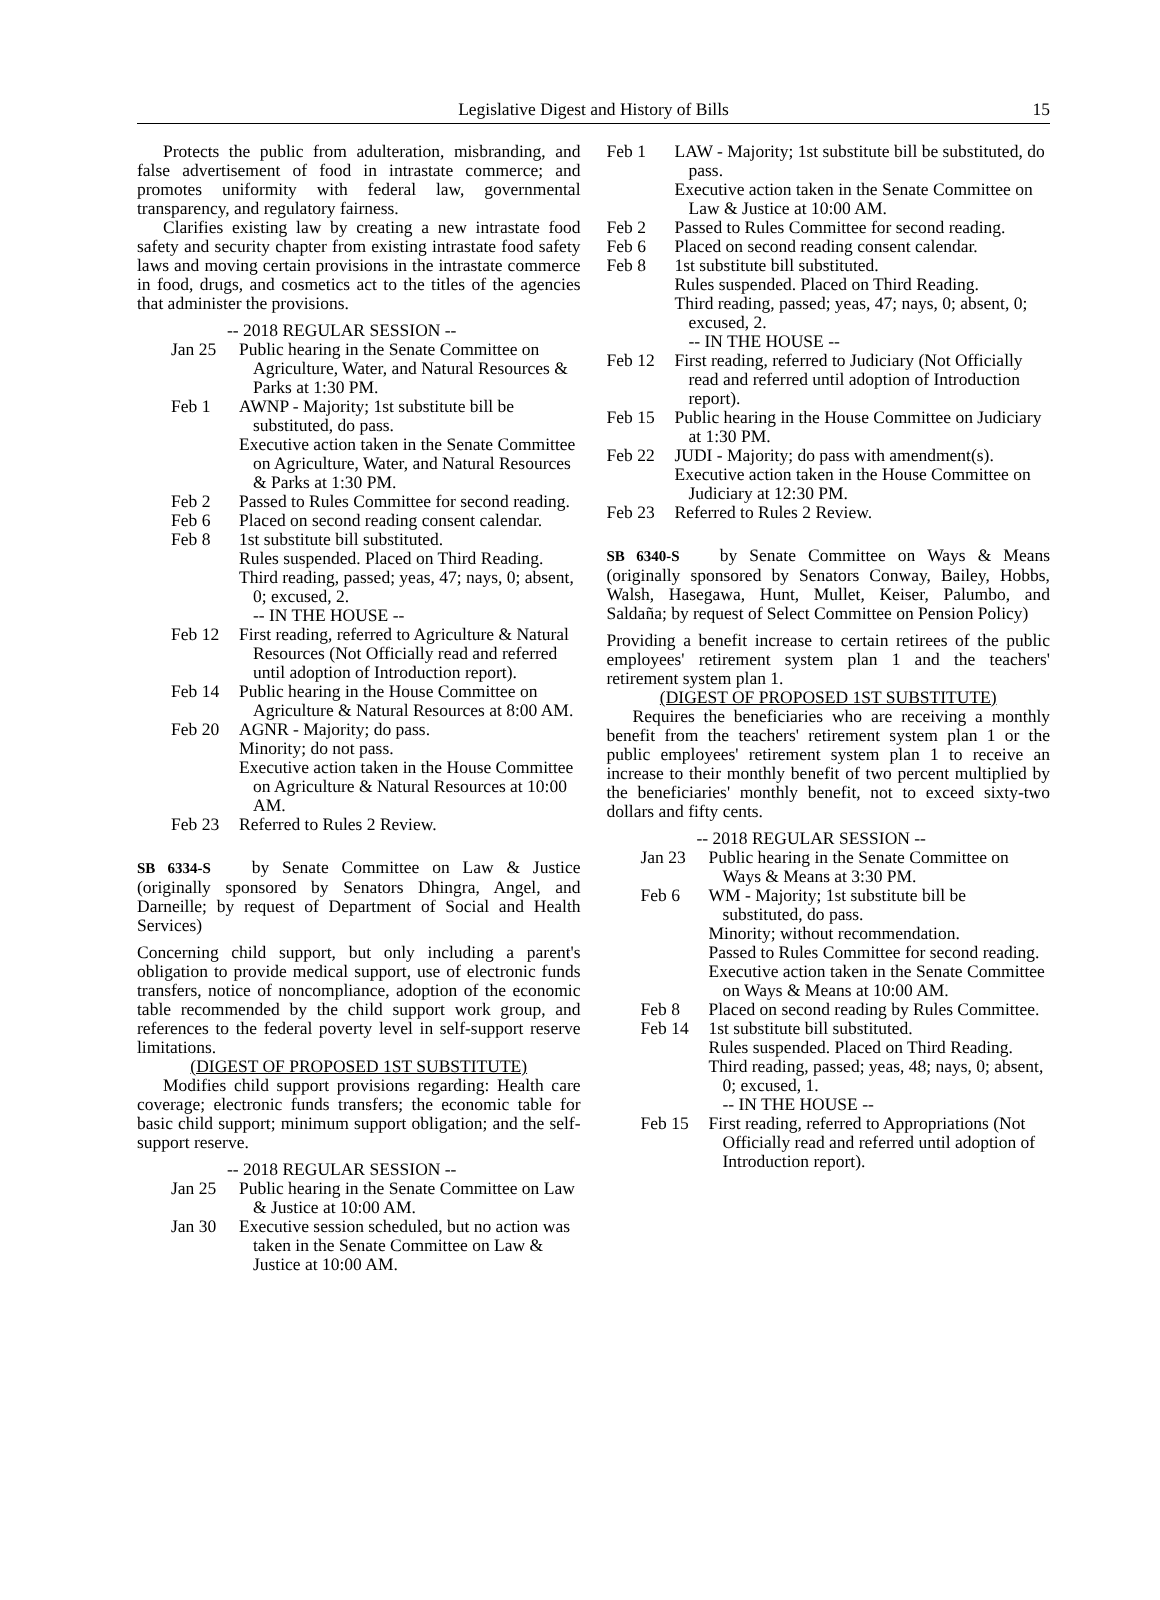Legislative Digest and History of Bills 15
Protects the public from adulteration, misbranding, and false advertisement of food in intrastate commerce; and promotes uniformity with federal law, governmental transparency, and regulatory fairness.
Clarifies existing law by creating a new intrastate food safety and security chapter from existing intrastate food safety laws and moving certain provisions in the intrastate commerce in food, drugs, and cosmetics act to the titles of the agencies that administer the provisions.
-- 2018 REGULAR SESSION --
Jan 25 Public hearing in the Senate Committee on Agriculture, Water, and Natural Resources & Parks at 1:30 PM.
Feb 1 AWNP - Majority; 1st substitute bill be substituted, do pass.
Executive action taken in the Senate Committee on Agriculture, Water, and Natural Resources & Parks at 1:30 PM.
Feb 2 Passed to Rules Committee for second reading.
Feb 6 Placed on second reading consent calendar.
Feb 8 1st substitute bill substituted.
Rules suspended. Placed on Third Reading.
Third reading, passed; yeas, 47; nays, 0; absent, 0; excused, 2.
-- IN THE HOUSE --
Feb 12 First reading, referred to Agriculture & Natural Resources (Not Officially read and referred until adoption of Introduction report).
Feb 14 Public hearing in the House Committee on Agriculture & Natural Resources at 8:00 AM.
Feb 20 AGNR - Majority; do pass.
Minority; do not pass.
Executive action taken in the House Committee on Agriculture & Natural Resources at 10:00 AM.
Feb 23 Referred to Rules 2 Review.
SB 6334-S by Senate Committee on Law & Justice (originally sponsored by Senators Dhingra, Angel, and Darneille; by request of Department of Social and Health Services)
Concerning child support, but only including a parent's obligation to provide medical support, use of electronic funds transfers, notice of noncompliance, adoption of the economic table recommended by the child support work group, and references to the federal poverty level in self-support reserve limitations.
(DIGEST OF PROPOSED 1ST SUBSTITUTE)
Modifies child support provisions regarding: Health care coverage; electronic funds transfers; the economic table for basic child support; minimum support obligation; and the self-support reserve.
-- 2018 REGULAR SESSION --
Jan 25 Public hearing in the Senate Committee on Law & Justice at 10:00 AM.
Jan 30 Executive session scheduled, but no action was taken in the Senate Committee on Law & Justice at 10:00 AM.
Feb 1 LAW - Majority; 1st substitute bill be substituted, do pass.
Executive action taken in the Senate Committee on Law & Justice at 10:00 AM.
Feb 2 Passed to Rules Committee for second reading.
Feb 6 Placed on second reading consent calendar.
Feb 8 1st substitute bill substituted.
Rules suspended. Placed on Third Reading.
Third reading, passed; yeas, 47; nays, 0; absent, 0; excused, 2.
-- IN THE HOUSE --
Feb 12 First reading, referred to Judiciary (Not Officially read and referred until adoption of Introduction report).
Feb 15 Public hearing in the House Committee on Judiciary at 1:30 PM.
Feb 22 JUDI - Majority; do pass with amendment(s).
Executive action taken in the House Committee on Judiciary at 12:30 PM.
Feb 23 Referred to Rules 2 Review.
SB 6340-S by Senate Committee on Ways & Means (originally sponsored by Senators Conway, Bailey, Hobbs, Walsh, Hasegawa, Hunt, Mullet, Keiser, Palumbo, and Saldaña; by request of Select Committee on Pension Policy)
Providing a benefit increase to certain retirees of the public employees' retirement system plan 1 and the teachers' retirement system plan 1.
(DIGEST OF PROPOSED 1ST SUBSTITUTE)
Requires the beneficiaries who are receiving a monthly benefit from the teachers' retirement system plan 1 or the public employees' retirement system plan 1 to receive an increase to their monthly benefit of two percent multiplied by the beneficiaries' monthly benefit, not to exceed sixty-two dollars and fifty cents.
-- 2018 REGULAR SESSION --
Jan 23 Public hearing in the Senate Committee on Ways & Means at 3:30 PM.
Feb 6 WM - Majority; 1st substitute bill be substituted, do pass.
Minority; without recommendation.
Passed to Rules Committee for second reading.
Executive action taken in the Senate Committee on Ways & Means at 10:00 AM.
Feb 8 Placed on second reading by Rules Committee.
Feb 14 1st substitute bill substituted.
Rules suspended. Placed on Third Reading.
Third reading, passed; yeas, 48; nays, 0; absent, 0; excused, 1.
-- IN THE HOUSE --
Feb 15 First reading, referred to Appropriations (Not Officially read and referred until adoption of Introduction report).